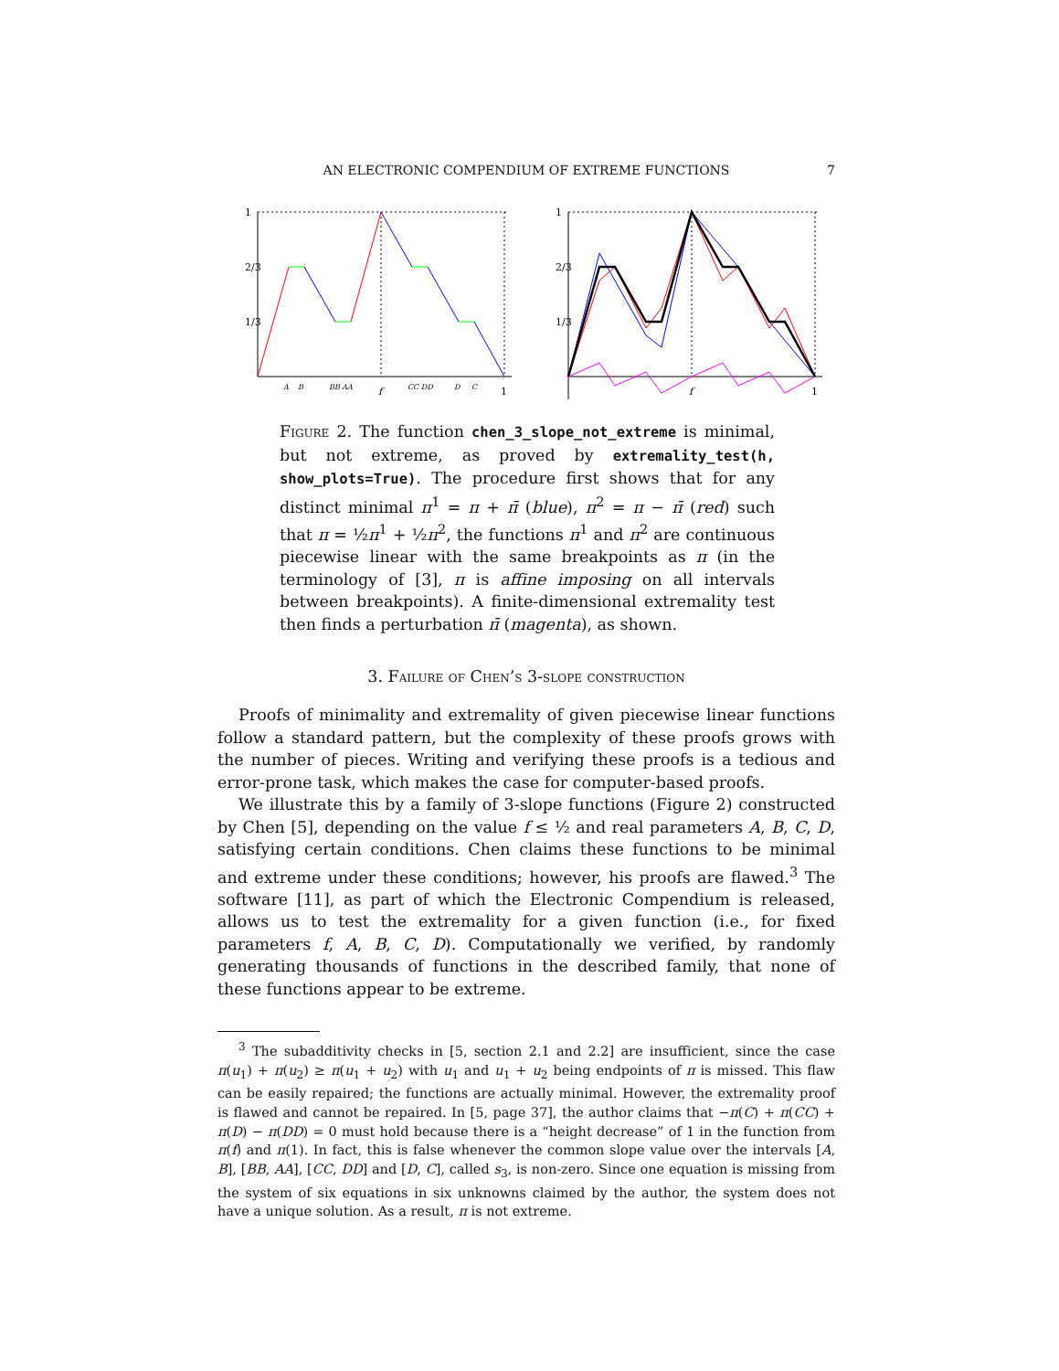AN ELECTRONIC COMPENDIUM OF EXTREME FUNCTIONS 7
1
2/3
1/3
A
B
BB AA
f
CC DD
D
C
1
1
2/3
1/3
f
1
Figure 2. The function chen_3_slope_not_extreme is minimal, but not extreme, as proved by extremality_test(h, show_plots=True). The procedure first shows that for any distinct minimal π<sup>1</sup> = π + π̄ (blue), π<sup>2</sup> = π − π̄ (red) such that π = ½π<sup>1</sup> + ½π<sup>2</sup>, the functions π<sup>1</sup> and π<sup>2</sup> are continuous piecewise linear with the same breakpoints as π (in the terminology of [3], π is affine imposing on all intervals between breakpoints). A finite-dimensional extremality test then finds a perturbation π̄ (magenta), as shown.
3. Failure of Chen’s 3-slope construction
Proofs of minimality and extremality of given piecewise linear functions follow a standard pattern, but the complexity of these proofs grows with the number of pieces. Writing and verifying these proofs is a tedious and error-prone task, which makes the case for computer-based proofs.
We illustrate this by a family of 3-slope functions (Figure 2) constructed by Chen [5], depending on the value f ≤ ½ and real parameters A, B, C, D, satisfying certain conditions. Chen claims these functions to be minimal and extreme under these conditions; however, his proofs are flawed.<sup>3</sup> The software [11], as part of which the Electronic Compendium is released, allows us to test the extremality for a given function (i.e., for fixed parameters f, A, B, C, D). Computationally we verified, by randomly generating thousands of functions in the described family, that none of these functions appear to be extreme.
<sup>3</sup> The subadditivity checks in [5, section 2.1 and 2.2] are insufficient, since the case π(u<sub>1</sub>) + π(u<sub>2</sub>) ≥ π(u<sub>1</sub> + u<sub>2</sub>) with u<sub>1</sub> and u<sub>1</sub> + u<sub>2</sub> being endpoints of π is missed. This flaw can be easily repaired; the functions are actually minimal. However, the extremality proof is flawed and cannot be repaired. In [5, page 37], the author claims that −π(C) + π(CC) + π(D) − π(DD) = 0 must hold because there is a “height decrease” of 1 in the function from π(f) and π(1). In fact, this is false whenever the common slope value over the intervals [A, B], [BB, AA], [CC, DD] and [D, C], called s<sub>3</sub>, is non-zero. Since one equation is missing from the system of six equations in six unknowns claimed by the author, the system does not have a unique solution. As a result, π is not extreme.